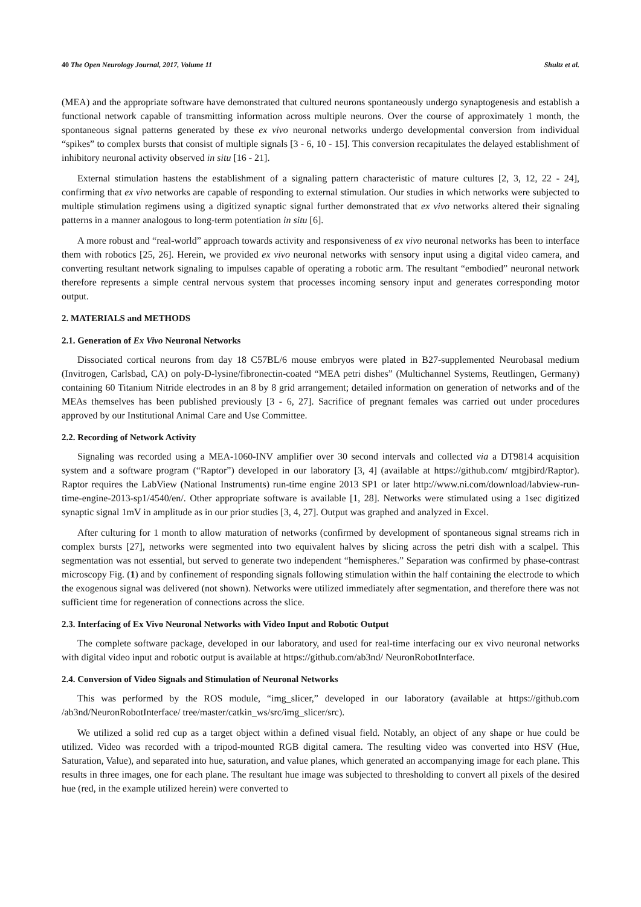40 The Open Neurology Journal, 2017, Volume 11 Shultz et al.
(MEA) and the appropriate software have demonstrated that cultured neurons spontaneously undergo synaptogenesis and establish a functional network capable of transmitting information across multiple neurons. Over the course of approximately 1 month, the spontaneous signal patterns generated by these ex vivo neuronal networks undergo developmental conversion from individual “spikes” to complex bursts that consist of multiple signals [3 - 6, 10 - 15]. This conversion recapitulates the delayed establishment of inhibitory neuronal activity observed in situ [16 - 21].
External stimulation hastens the establishment of a signaling pattern characteristic of mature cultures [2, 3, 12, 22 - 24], confirming that ex vivo networks are capable of responding to external stimulation. Our studies in which networks were subjected to multiple stimulation regimens using a digitized synaptic signal further demonstrated that ex vivo networks altered their signaling patterns in a manner analogous to long-term potentiation in situ [6].
A more robust and “real-world” approach towards activity and responsiveness of ex vivo neuronal networks has been to interface them with robotics [25, 26]. Herein, we provided ex vivo neuronal networks with sensory input using a digital video camera, and converting resultant network signaling to impulses capable of operating a robotic arm. The resultant “embodied” neuronal network therefore represents a simple central nervous system that processes incoming sensory input and generates corresponding motor output.
2. MATERIALS and METHODS
2.1. Generation of Ex Vivo Neuronal Networks
Dissociated cortical neurons from day 18 C57BL/6 mouse embryos were plated in B27-supplemented Neurobasal medium (Invitrogen, Carlsbad, CA) on poly-D-lysine/fibronectin-coated “MEA petri dishes” (Multichannel Systems, Reutlingen, Germany) containing 60 Titanium Nitride electrodes in an 8 by 8 grid arrangement; detailed information on generation of networks and of the MEAs themselves has been published previously [3 - 6, 27]. Sacrifice of pregnant females was carried out under procedures approved by our Institutional Animal Care and Use Committee.
2.2. Recording of Network Activity
Signaling was recorded using a MEA-1060-INV amplifier over 30 second intervals and collected via a DT9814 acquisition system and a software program (“Raptor”) developed in our laboratory [3, 4] (available at https://github.com/ mtgjbird/Raptor). Raptor requires the LabView (National Instruments) run-time engine 2013 SP1 or later http://www.ni.com/download/labview-run-time-engine-2013-sp1/4540/en/. Other appropriate software is available [1, 28]. Networks were stimulated using a 1sec digitized synaptic signal 1mV in amplitude as in our prior studies [3, 4, 27]. Output was graphed and analyzed in Excel.
After culturing for 1 month to allow maturation of networks (confirmed by development of spontaneous signal streams rich in complex bursts [27], networks were segmented into two equivalent halves by slicing across the petri dish with a scalpel. This segmentation was not essential, but served to generate two independent “hemispheres.” Separation was confirmed by phase-contrast microscopy Fig. (1) and by confinement of responding signals following stimulation within the half containing the electrode to which the exogenous signal was delivered (not shown). Networks were utilized immediately after segmentation, and therefore there was not sufficient time for regeneration of connections across the slice.
2.3. Interfacing of Ex Vivo Neuronal Networks with Video Input and Robotic Output
The complete software package, developed in our laboratory, and used for real-time interfacing our ex vivo neuronal networks with digital video input and robotic output is available at https://github.com/ab3nd/ NeuronRobotInterface.
2.4. Conversion of Video Signals and Stimulation of Neuronal Networks
This was performed by the ROS module, “img_slicer,” developed in our laboratory (available at https://github.com /ab3nd/NeuronRobotInterface/ tree/master/catkin_ws/src/img_slicer/src).
We utilized a solid red cup as a target object within a defined visual field. Notably, an object of any shape or hue could be utilized. Video was recorded with a tripod-mounted RGB digital camera. The resulting video was converted into HSV (Hue, Saturation, Value), and separated into hue, saturation, and value planes, which generated an accompanying image for each plane. This results in three images, one for each plane. The resultant hue image was subjected to thresholding to convert all pixels of the desired hue (red, in the example utilized herein) were converted to